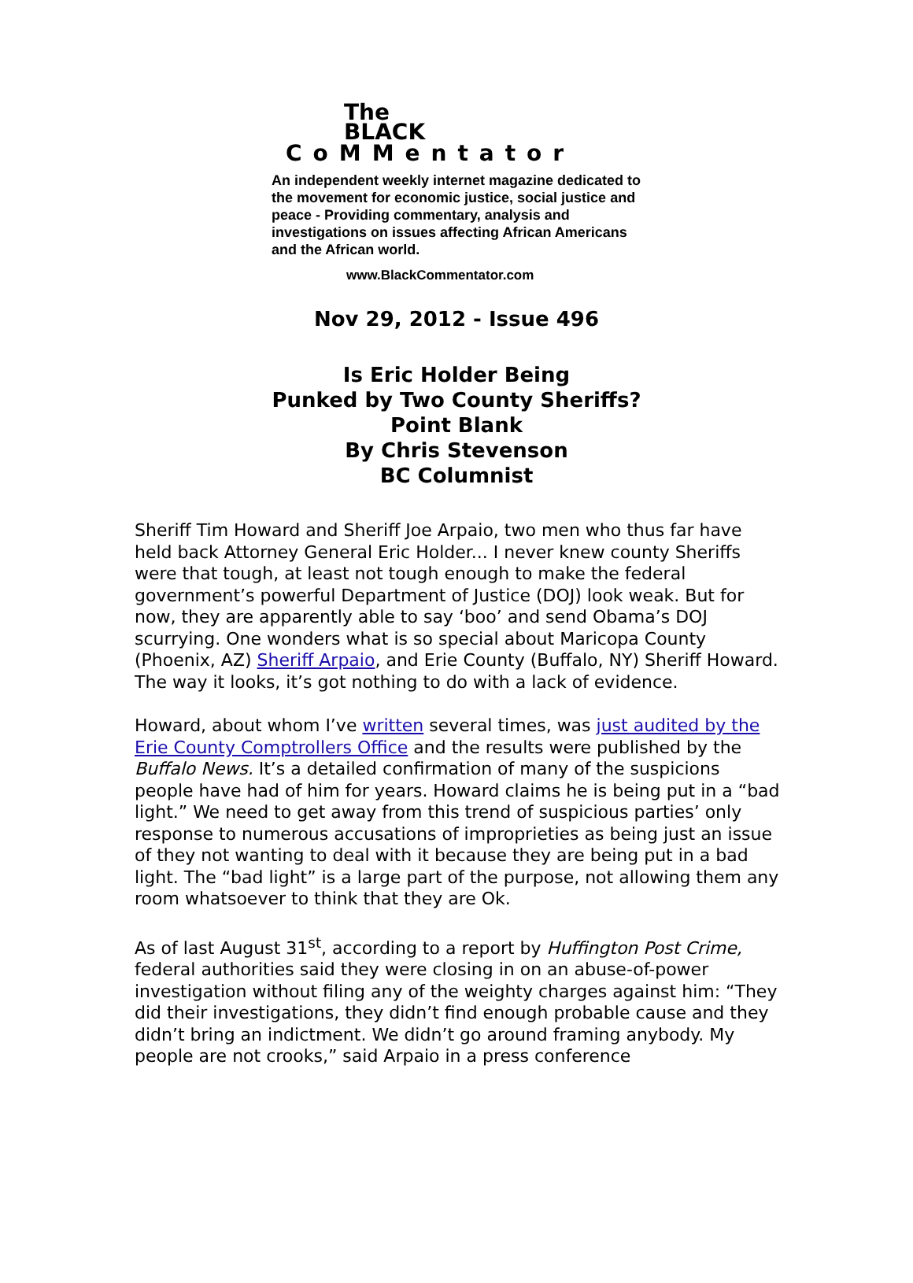The
BLACK
CoMMentator
An independent weekly internet magazine dedicated to the movement for economic justice, social justice and peace - Providing commentary, analysis and investigations on issues affecting African Americans and the African world.
www.BlackCommentator.com
Nov 29, 2012 - Issue 496
Is Eric Holder Being
Punked by Two County Sheriffs?
Point Blank
By Chris Stevenson
BC Columnist
Sheriff Tim Howard and Sheriff Joe Arpaio, two men who thus far have held back Attorney General Eric Holder... I never knew county Sheriffs were that tough, at least not tough enough to make the federal government’s powerful Department of Justice (DOJ) look weak. But for now, they are apparently able to say ‘boo’ and send Obama’s DOJ scurrying. One wonders what is so special about Maricopa County (Phoenix, AZ) Sheriff Arpaio, and Erie County (Buffalo, NY) Sheriff Howard. The way it looks, it’s got nothing to do with a lack of evidence.
Howard, about whom I’ve written several times, was just audited by the Erie County Comptrollers Office and the results were published by the Buffalo News. It’s a detailed confirmation of many of the suspicions people have had of him for years. Howard claims he is being put in a “bad light.” We need to get away from this trend of suspicious parties’ only response to numerous accusations of improprieties as being just an issue of they not wanting to deal with it because they are being put in a bad light. The “bad light” is a large part of the purpose, not allowing them any room whatsoever to think that they are Ok.
As of last August 31<sup>st</sup>, according to a report by Huffington Post Crime, federal authorities said they were closing in on an abuse-of-power investigation without filing any of the weighty charges against him: “They did their investigations, they didn’t find enough probable cause and they didn’t bring an indictment. We didn’t go around framing anybody. My people are not crooks,” said Arpaio in a press conference